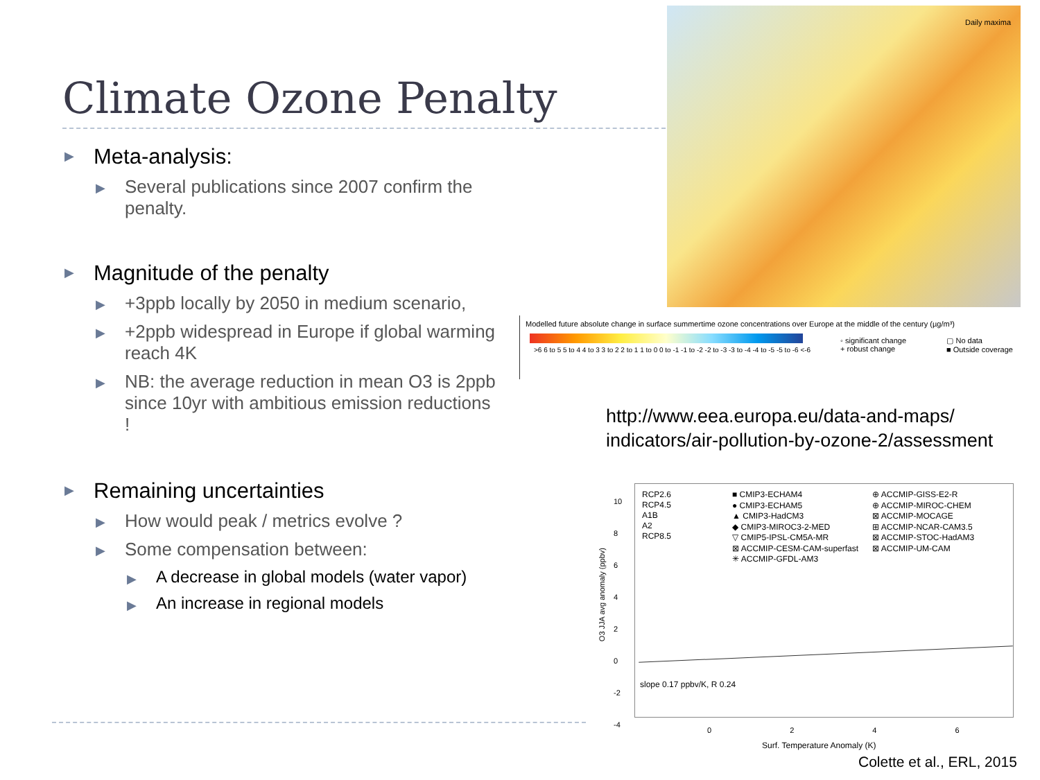Climate Ozone Penalty
▶ Meta-analysis:
▶ Several publications since 2007 confirm the penalty.
▶ Magnitude of the penalty
▶ +3ppb locally by 2050 in medium scenario,
▶ +2ppb widespread in Europe if global warming reach 4K
▶ NB: the average reduction in mean O3 is 2ppb since 10yr with ambitious emission reductions !
▶ Remaining uncertainties
▶ How would peak / metrics evolve ?
▶ Some compensation between:
▶ A decrease in global models (water vapor)
▶ An increase in regional models
Daily maxima
Modelled future absolute change in surface summertime ozone concentrations over Europe at the middle of the century (µg/m³)
>6 6 to 5 5 to 4 4 to 3 3 to 2 2 to 1 1 to 0 0 to -1 -1 to -2 -2 to -3 -3 to -4 -4 to -5 -5 to -6 <-6
◦ significant change
+ robust change
▢ No data
■ Outside coverage
http://www.eea.europa.eu/data-and-maps/
indicators/air-pollution-by-ozone-2/assessment
RCP2.6
RCP4.5
A1B
A2
RCP8.5
■ CMIP3-ECHAM4
● CMIP3-ECHAM5
▲ CMIP3-HadCM3
◆ CMIP3-MIROC3-2-MED
▽ CMIP5-IPSL-CM5A-MR
⊠ ACCMIP-CESM-CAM-superfast
✳ ACCMIP-GFDL-AM3
⊕ ACCMIP-GISS-E2-R
⊕ ACCMIP-MIROC-CHEM
⊠ ACCMIP-MOCAGE
⊞ ACCMIP-NCAR-CAM3.5
⊠ ACCMIP-STOC-HadAM3
⊠ ACCMIP-UM-CAM
slope 0.17 ppbv/K, R 0.24
10
8
6
4
2
0
-2
-4
O3 JJA avg anomaly (ppbv)
0 2 4 6
Surf. Temperature Anomaly (K)
Colette et al., ERL, 2015